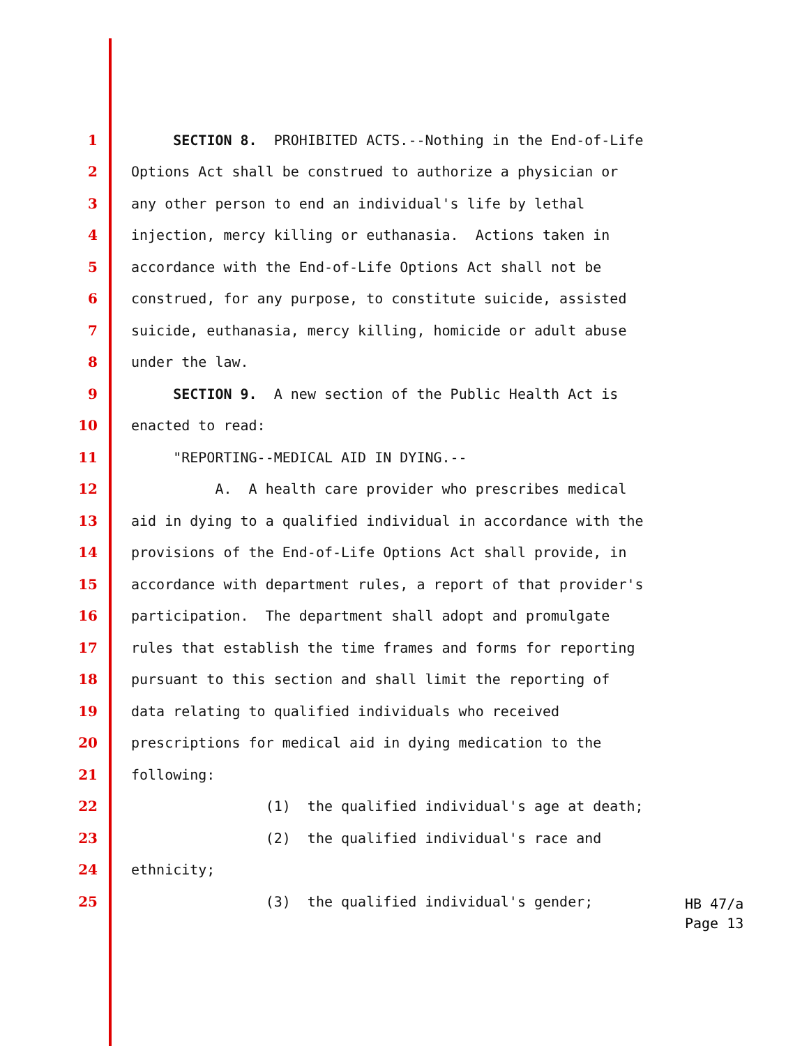1 SECTION 8. PROHIBITED ACTS.--Nothing in the End-of-Life
2 Options Act shall be construed to authorize a physician or
3 any other person to end an individual's life by lethal
4 injection, mercy killing or euthanasia. Actions taken in
5 accordance with the End-of-Life Options Act shall not be
6 construed, for any purpose, to constitute suicide, assisted
7 suicide, euthanasia, mercy killing, homicide or adult abuse
8 under the law.
9 SECTION 9. A new section of the Public Health Act is
10 enacted to read:
11 "REPORTING--MEDICAL AID IN DYING.--
12 A. A health care provider who prescribes medical
13 aid in dying to a qualified individual in accordance with the
14 provisions of the End-of-Life Options Act shall provide, in
15 accordance with department rules, a report of that provider's
16 participation. The department shall adopt and promulgate
17 rules that establish the time frames and forms for reporting
18 pursuant to this section and shall limit the reporting of
19 data relating to qualified individuals who received
20 prescriptions for medical aid in dying medication to the
21 following:
22 (1) the qualified individual's age at death;
23 (2) the qualified individual's race and
24 ethnicity;
25 (3) the qualified individual's gender;
HB 47/a Page 13